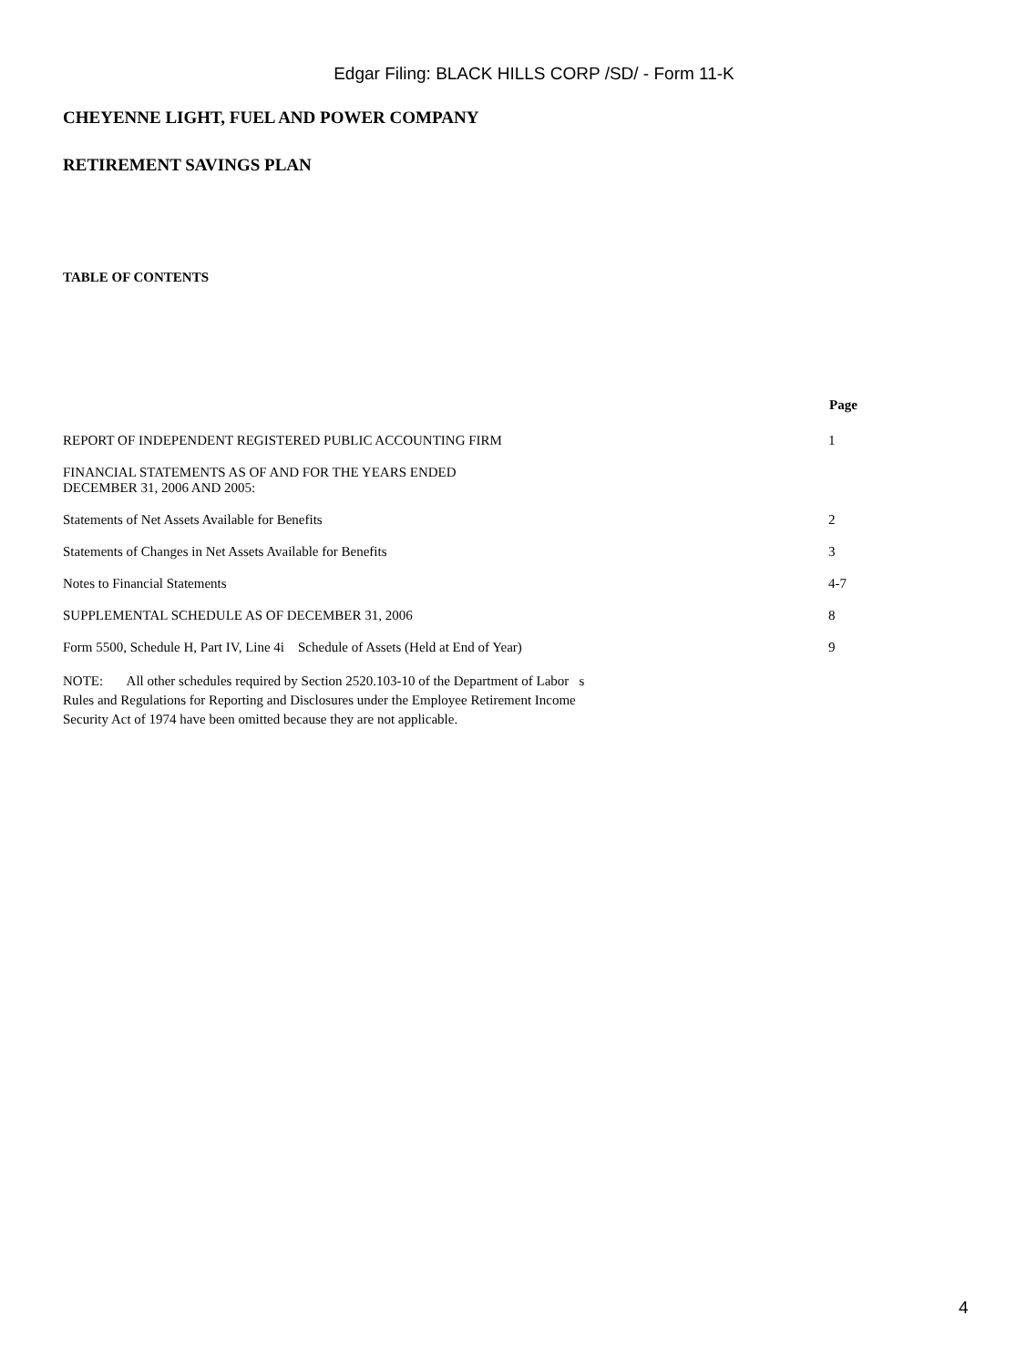Edgar Filing: BLACK HILLS CORP /SD/ - Form 11-K
CHEYENNE LIGHT, FUEL AND POWER COMPANY
RETIREMENT SAVINGS PLAN
TABLE OF CONTENTS
| | Page |
| REPORT OF INDEPENDENT REGISTERED PUBLIC ACCOUNTING FIRM | 1 |
| FINANCIAL STATEMENTS AS OF AND FOR THE YEARS ENDED DECEMBER 31, 2006 AND 2005: | |
| Statements of Net Assets Available for Benefits | 2 |
| Statements of Changes in Net Assets Available for Benefits | 3 |
| Notes to Financial Statements | 4-7 |
| SUPPLEMENTAL SCHEDULE AS OF DECEMBER 31, 2006 | 8 |
| Form 5500, Schedule H, Part IV, Line 4i Schedule of Assets (Held at End of Year) | 9 |
NOTE: All other schedules required by Section 2520.103-10 of the Department of Labor s Rules and Regulations for Reporting and Disclosures under the Employee Retirement Income Security Act of 1974 have been omitted because they are not applicable.
4